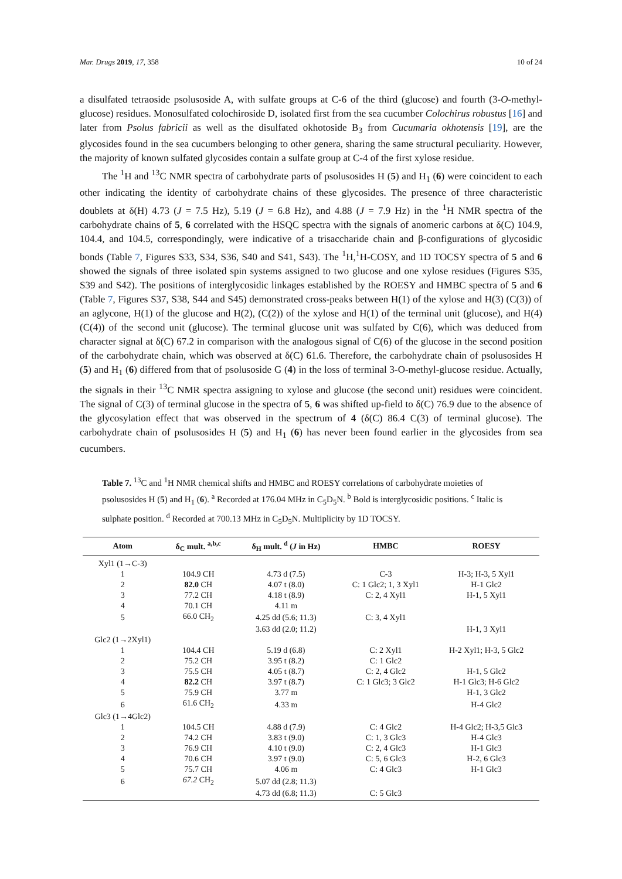Mar. Drugs 2019, 17, 358 10 of 24
a disulfated tetraoside psolusoside A, with sulfate groups at C-6 of the third (glucose) and fourth (3-O-methyl-glucose) residues. Monosulfated colochiroside D, isolated first from the sea cucumber Colochirus robustus [16] and later from Psolus fabricii as well as the disulfated okhotoside B<sub>3</sub> from Cucumaria okhotensis [19], are the glycosides found in the sea cucumbers belonging to other genera, sharing the same structural peculiarity. However, the majority of known sulfated glycosides contain a sulfate group at C-4 of the first xylose residue.
The <sup>1</sup>H and <sup>13</sup>C NMR spectra of carbohydrate parts of psolusosides H (5) and H<sub>1</sub> (6) were coincident to each other indicating the identity of carbohydrate chains of these glycosides. The presence of three characteristic doublets at δ(H) 4.73 (J = 7.5 Hz), 5.19 (J = 6.8 Hz), and 4.88 (J = 7.9 Hz) in the <sup>1</sup>H NMR spectra of the carbohydrate chains of 5, 6 correlated with the HSQC spectra with the signals of anomeric carbons at δ(C) 104.9, 104.4, and 104.5, correspondingly, were indicative of a trisaccharide chain and β-configurations of glycosidic bonds (Table 7, Figures S33, S34, S36, S40 and S41, S43). The <sup>1</sup>H,<sup>1</sup>H-COSY, and 1D TOCSY spectra of 5 and 6 showed the signals of three isolated spin systems assigned to two glucose and one xylose residues (Figures S35, S39 and S42). The positions of interglycosidic linkages established by the ROESY and HMBC spectra of 5 and 6 (Table 7, Figures S37, S38, S44 and S45) demonstrated cross-peaks between H(1) of the xylose and H(3) (C(3)) of an aglycone, H(1) of the glucose and H(2), (C(2)) of the xylose and H(1) of the terminal unit (glucose), and H(4) (C(4)) of the second unit (glucose). The terminal glucose unit was sulfated by C(6), which was deduced from character signal at δ(C) 67.2 in comparison with the analogous signal of C(6) of the glucose in the second position of the carbohydrate chain, which was observed at δ(C) 61.6. Therefore, the carbohydrate chain of psolusosides H (5) and H<sub>1</sub> (6) differed from that of psolusoside G (4) in the loss of terminal 3-O-methyl-glucose residue. Actually, the signals in their <sup>13</sup>C NMR spectra assigning to xylose and glucose (the second unit) residues were coincident. The signal of C(3) of terminal glucose in the spectra of 5, 6 was shifted up-field to δ(C) 76.9 due to the absence of the glycosylation effect that was observed in the spectrum of 4 (δ(C) 86.4 C(3) of terminal glucose). The carbohydrate chain of psolusosides H (5) and H<sub>1</sub> (6) has never been found earlier in the glycosides from sea cucumbers.
Table 7. <sup>13</sup>C and <sup>1</sup>H NMR chemical shifts and HMBC and ROESY correlations of carbohydrate moieties of psolusosides H (5) and H<sub>1</sub> (6). <sup>a</sup> Recorded at 176.04 MHz in C<sub>5</sub>D<sub>5</sub>N. <sup>b</sup> Bold is interglycosidic positions. <sup>c</sup> Italic is sulphate position. <sup>d</sup> Recorded at 700.13 MHz in C<sub>5</sub>D<sub>5</sub>N. Multiplicity by 1D TOCSY.
| Atom | δ<sub>C</sub> mult. <sup>a,b,c</sup> | δ<sub>H</sub> mult. <sup>d</sup> ( J in Hz) | HMBC | ROESY |
| --- | --- | --- | --- | --- |
| Xyl1 (1→C-3) | | | | |
| 1 | 104.9 CH | 4.73 d (7.5) | C-3 | H-3; H-3, 5 Xyl1 |
| 2 | 82.0 CH | 4.07 t (8.0) | C: 1 Glc2; 1, 3 Xyl1 | H-1 Glc2 |
| 3 | 77.2 CH | 4.18 t (8.9) | C: 2, 4 Xyl1 | H-1, 5 Xyl1 |
| 4 | 70.1 CH | 4.11 m | | |
| 5 | 66.0 CH<sub>2</sub> | 4.25 dd (5.6; 11.3) | C: 3, 4 Xyl1 | |
| | | 3.63 dd (2.0; 11.2) | | H-1, 3 Xyl1 |
| Glc2 (1→2Xyl1) | | | | |
| 1 | 104.4 CH | 5.19 d (6.8) | C: 2 Xyl1 | H-2 Xyl1; H-3, 5 Glc2 |
| 2 | 75.2 CH | 3.95 t (8.2) | C: 1 Glc2 | |
| 3 | 75.5 CH | 4.05 t (8.7) | C: 2, 4 Glc2 | H-1, 5 Glc2 |
| 4 | 82.2 CH | 3.97 t (8.7) | C: 1 Glc3; 3 Glc2 | H-1 Glc3; H-6 Glc2 |
| 5 | 75.9 CH | 3.77 m | | H-1, 3 Glc2 |
| 6 | 61.6 CH<sub>2</sub> | 4.33 m | | H-4 Glc2 |
| Glc3 (1→4Glc2) | | | | |
| 1 | 104.5 CH | 4.88 d (7.9) | C: 4 Glc2 | H-4 Glc2; H-3,5 Glc3 |
| 2 | 74.2 CH | 3.83 t (9.0) | C: 1, 3 Glc3 | H-4 Glc3 |
| 3 | 76.9 CH | 4.10 t (9.0) | C: 2, 4 Glc3 | H-1 Glc3 |
| 4 | 70.6 CH | 3.97 t (9.0) | C: 5, 6 Glc3 | H-2, 6 Glc3 |
| 5 | 75.7 CH | 4.06 m | C: 4 Glc3 | H-1 Glc3 |
| 6 | 67.2 CH<sub>2</sub> | 5.07 dd (2.8; 11.3) | | |
| | | 4.73 dd (6.8; 11.3) | C: 5 Glc3 | |